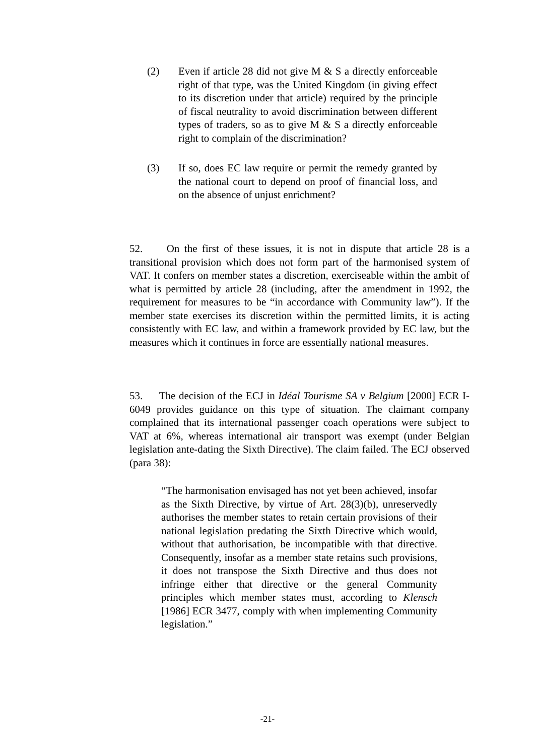(2) Even if article 28 did not give M & S a directly enforceable right of that type, was the United Kingdom (in giving effect to its discretion under that article) required by the principle of fiscal neutrality to avoid discrimination between different types of traders, so as to give M & S a directly enforceable right to complain of the discrimination?
(3) If so, does EC law require or permit the remedy granted by the national court to depend on proof of financial loss, and on the absence of unjust enrichment?
52. On the first of these issues, it is not in dispute that article 28 is a transitional provision which does not form part of the harmonised system of VAT. It confers on member states a discretion, exerciseable within the ambit of what is permitted by article 28 (including, after the amendment in 1992, the requirement for measures to be “in accordance with Community law”). If the member state exercises its discretion within the permitted limits, it is acting consistently with EC law, and within a framework provided by EC law, but the measures which it continues in force are essentially national measures.
53. The decision of the ECJ in Idéal Tourisme SA v Belgium [2000] ECR I-6049 provides guidance on this type of situation. The claimant company complained that its international passenger coach operations were subject to VAT at 6%, whereas international air transport was exempt (under Belgian legislation ante-dating the Sixth Directive). The claim failed. The ECJ observed (para 38):
“The harmonisation envisaged has not yet been achieved, insofar as the Sixth Directive, by virtue of Art. 28(3)(b), unreservedly authorises the member states to retain certain provisions of their national legislation predating the Sixth Directive which would, without that authorisation, be incompatible with that directive. Consequently, insofar as a member state retains such provisions, it does not transpose the Sixth Directive and thus does not infringe either that directive or the general Community principles which member states must, according to Klensch [1986] ECR 3477, comply with when implementing Community legislation.”
-21-